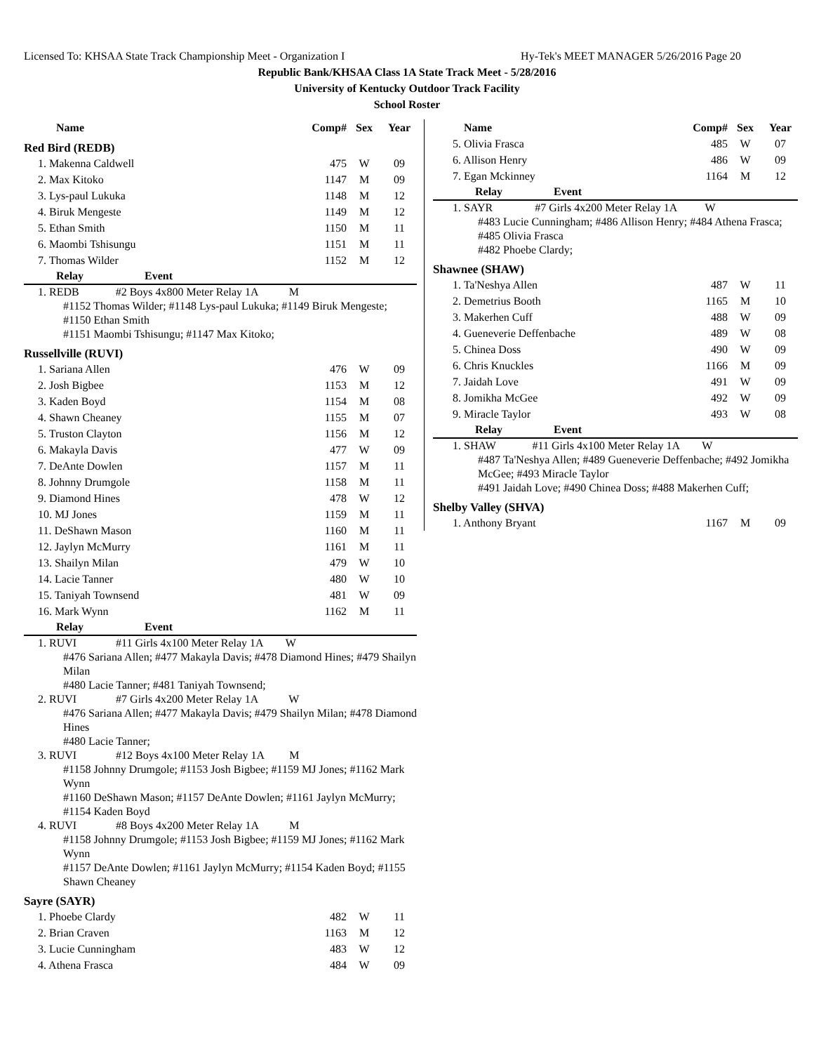Licensed To: KHSAA State Track Championship Meet - Organization I Hy-Tek's MEET MANAGER 5/26/2016 Page 20
Republic Bank/KHSAA Class 1A State Track Meet - 5/28/2016
University of Kentucky Outdoor Track Facility
School Roster
| Name | Comp# | Sex | Year |
| --- | --- | --- | --- |
Red Bird (REDB)
| 1. Makenna Caldwell | 475 | W | 09 |
| 2. Max Kitoko | 1147 | M | 09 |
| 3. Lys-paul Lukuka | 1148 | M | 12 |
| 4. Biruk Mengeste | 1149 | M | 12 |
| 5. Ethan Smith | 1150 | M | 11 |
| 6. Maombi Tshisungu | 1151 | M | 11 |
| 7. Thomas Wilder | 1152 | M | 12 |
Relay Event
1. REDB #2 Boys 4x800 Meter Relay 1A M
#1152 Thomas Wilder; #1148 Lys-paul Lukuka; #1149 Biruk Mengeste; #1150 Ethan Smith
#1151 Maombi Tshisungu; #1147 Max Kitoko;
Russellville (RUVI)
| 1. Sariana Allen | 476 | W | 09 |
| 2. Josh Bigbee | 1153 | M | 12 |
| 3. Kaden Boyd | 1154 | M | 08 |
| 4. Shawn Cheaney | 1155 | M | 07 |
| 5. Truston Clayton | 1156 | M | 12 |
| 6. Makayla Davis | 477 | W | 09 |
| 7. DeAnte Dowlen | 1157 | M | 11 |
| 8. Johnny Drumgole | 1158 | M | 11 |
| 9. Diamond Hines | 478 | W | 12 |
| 10. MJ Jones | 1159 | M | 11 |
| 11. DeShawn Mason | 1160 | M | 11 |
| 12. Jaylyn McMurry | 1161 | M | 11 |
| 13. Shailyn Milan | 479 | W | 10 |
| 14. Lacie Tanner | 480 | W | 10 |
| 15. Taniyah Townsend | 481 | W | 09 |
| 16. Mark Wynn | 1162 | M | 11 |
Relay Event
1. RUVI #11 Girls 4x100 Meter Relay 1A W
#476 Sariana Allen; #477 Makayla Davis; #478 Diamond Hines; #479 Shailyn Milan
#480 Lacie Tanner; #481 Taniyah Townsend;
2. RUVI #7 Girls 4x200 Meter Relay 1A W
#476 Sariana Allen; #477 Makayla Davis; #479 Shailyn Milan; #478 Diamond Hines
#480 Lacie Tanner;
3. RUVI #12 Boys 4x100 Meter Relay 1A M
#1158 Johnny Drumgole; #1153 Josh Bigbee; #1159 MJ Jones; #1162 Mark Wynn
#1160 DeShawn Mason; #1157 DeAnte Dowlen; #1161 Jaylyn McMurry; #1154 Kaden Boyd
4. RUVI #8 Boys 4x200 Meter Relay 1A M
#1158 Johnny Drumgole; #1153 Josh Bigbee; #1159 MJ Jones; #1162 Mark Wynn
#1157 DeAnte Dowlen; #1161 Jaylyn McMurry; #1154 Kaden Boyd; #1155 Shawn Cheaney
Sayre (SAYR)
| 1. Phoebe Clardy | 482 | W | 11 |
| 2. Brian Craven | 1163 | M | 12 |
| 3. Lucie Cunningham | 483 | W | 12 |
| 4. Athena Frasca | 484 | W | 09 |
| Name | Comp# | Sex | Year |
| --- | --- | --- | --- |
| 5. Olivia Frasca | 485 | W | 07 |
| 6. Allison Henry | 486 | W | 09 |
| 7. Egan Mckinney | 1164 | M | 12 |
Relay Event
1. SAYR #7 Girls 4x200 Meter Relay 1A W
#483 Lucie Cunningham; #486 Allison Henry; #484 Athena Frasca; #485 Olivia Frasca
#482 Phoebe Clardy;
Shawnee (SHAW)
| 1. Ta'Neshya Allen | 487 | W | 11 |
| 2. Demetrius Booth | 1165 | M | 10 |
| 3. Makerhen Cuff | 488 | W | 09 |
| 4. Gueneverie Deffenbache | 489 | W | 08 |
| 5. Chinea Doss | 490 | W | 09 |
| 6. Chris Knuckles | 1166 | M | 09 |
| 7. Jaidah Love | 491 | W | 09 |
| 8. Jomikha McGee | 492 | W | 09 |
| 9. Miracle Taylor | 493 | W | 08 |
Relay Event
1. SHAW #11 Girls 4x100 Meter Relay 1A W
#487 Ta'Neshya Allen; #489 Gueneverie Deffenbache; #492 Jomikha McGee; #493 Miracle Taylor
#491 Jaidah Love; #490 Chinea Doss; #488 Makerhen Cuff;
Shelby Valley (SHVA)
| 1. Anthony Bryant | 1167 | M | 09 |